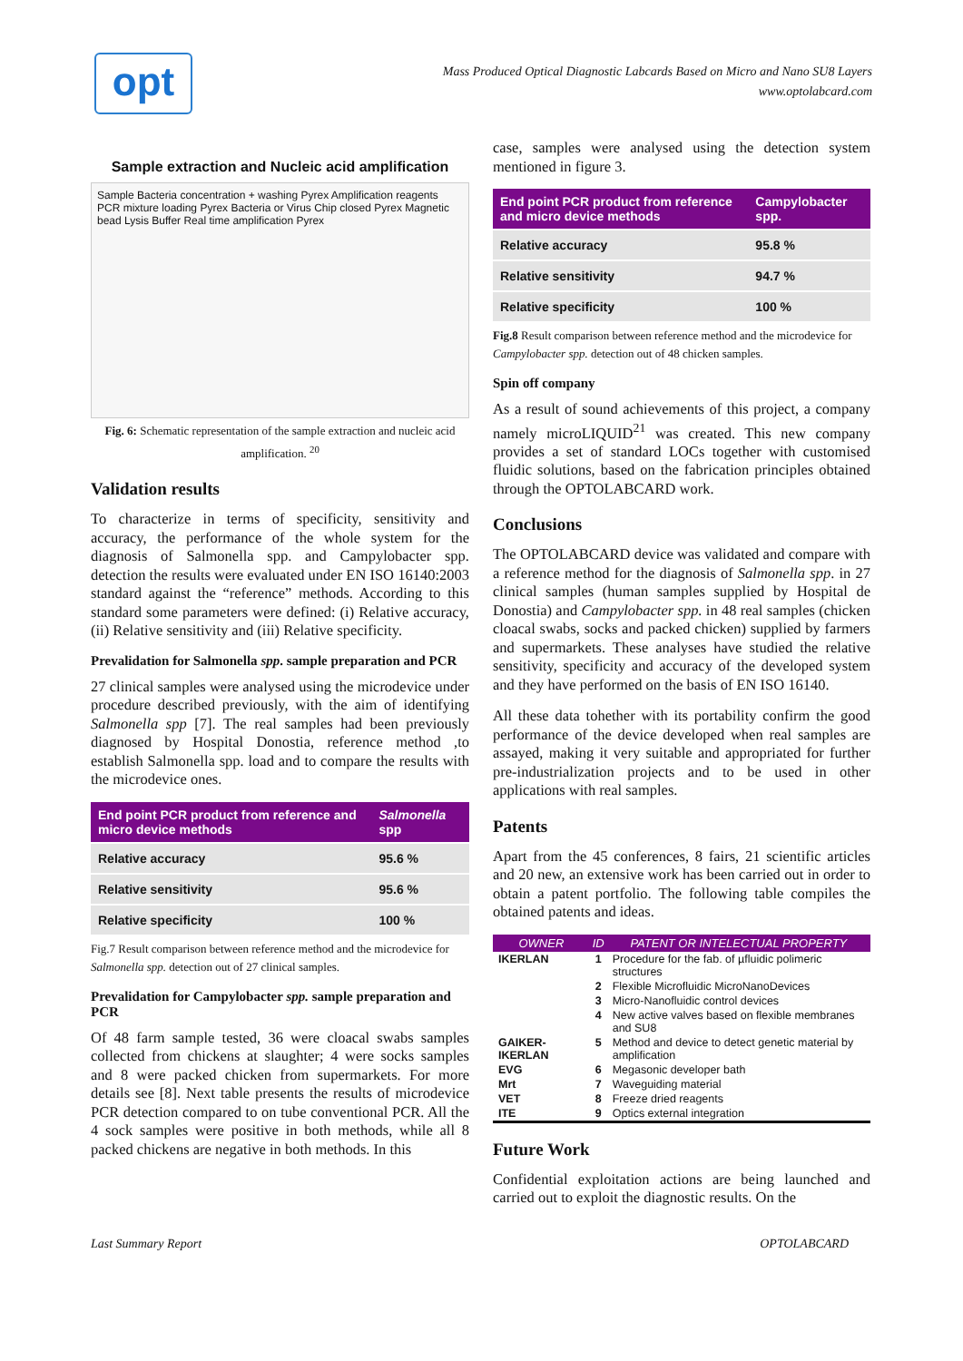opt
Mass Produced Optical Diagnostic Labcards Based on Micro and Nano SU8 Layers
www.optolabcard.com
Sample extraction and Nucleic acid amplification
Sample Bacteria concentration + washing Pyrex Amplification reagents PCR mixture loading Pyrex Bacteria or Virus Chip closed Pyrex Magnetic bead Lysis Buffer Real time amplification Pyrex
Fig. 6: Schematic representation of the sample extraction and nucleic acid amplification. <sup>20</sup>
Validation results
To characterize in terms of specificity, sensitivity and accuracy, the performance of the whole system for the diagnosis of Salmonella spp. and Campylobacter spp. detection the results were evaluated under EN ISO 16140:2003 standard against the “reference” methods. According to this standard some parameters were defined: (i) Relative accuracy, (ii) Relative sensitivity and (iii) Relative specificity.
Prevalidation for Salmonella spp. sample preparation and PCR
27 clinical samples were analysed using the microdevice under procedure described previously, with the aim of identifying Salmonella spp [7]. The real samples had been previously diagnosed by Hospital Donostia, reference method ,to establish Salmonella spp. load and to compare the results with the microdevice ones.
| End point PCR product from reference and micro device methods | Salmonella spp |
| --- | --- |
| Relative accuracy | 95.6 % |
| Relative sensitivity | 95.6 % |
| Relative specificity | 100 % |
Fig.7 Result comparison between reference method and the microdevice for Salmonella spp. detection out of 27 clinical samples.
Prevalidation for Campylobacter spp. sample preparation and PCR
Of 48 farm sample tested, 36 were cloacal swabs samples collected from chickens at slaughter; 4 were socks samples and 8 were packed chicken from supermarkets. For more details see [8]. Next table presents the results of microdevice PCR detection compared to on tube conventional PCR. All the 4 sock samples were positive in both methods, while all 8 packed chickens are negative in both methods. In this
case, samples were analysed using the detection system mentioned in figure 3.
| End point PCR product from reference and micro device methods | Campylobacter spp. |
| --- | --- |
| Relative accuracy | 95.8 % |
| Relative sensitivity | 94.7 % |
| Relative specificity | 100 % |
Fig.8 Result comparison between reference method and the microdevice for Campylobacter spp. detection out of 48 chicken samples.
Spin off company
As a result of sound achievements of this project, a company namely microLIQUID<sup>21</sup> was created. This new company provides a set of standard LOCs together with customised fluidic solutions, based on the fabrication principles obtained through the OPTOLABCARD work.
Conclusions
The OPTOLABCARD device was validated and compare with a reference method for the diagnosis of Salmonella spp. in 27 clinical samples (human samples supplied by Hospital de Donostia) and Campylobacter spp. in 48 real samples (chicken cloacal swabs, socks and packed chicken) supplied by farmers and supermarkets. These analyses have studied the relative sensitivity, specificity and accuracy of the developed system and they have performed on the basis of EN ISO 16140.
All these data tohether with its portability confirm the good performance of the device developed when real samples are assayed, making it very suitable and appropriated for further pre-industrialization projects and to be used in other applications with real samples.
Patents
Apart from the 45 conferences, 8 fairs, 21 scientific articles and 20 new, an extensive work has been carried out in order to obtain a patent portfolio. The following table compiles the obtained patents and ideas.
| OWNER | ID | PATENT OR INTELECTUAL PROPERTY |
| --- | --- | --- |
| IKERLAN | 1 | Procedure for the fab. of µfluidic polimeric structures |
| | 2 | Flexible Microfluidic MicroNanoDevices |
| | 3 | Micro-Nanofluidic control devices |
| | 4 | New active valves based on flexible membranes and SU8 |
| GAIKER-IKERLAN | 5 | Method and device to detect genetic material by amplification |
| EVG | 6 | Megasonic developer bath |
| Mrt | 7 | Waveguiding material |
| VET | 8 | Freeze dried reagents |
| ITE | 9 | Optics external integration |
Future Work
Confidential exploitation actions are being launched and carried out to exploit the diagnostic results. On the
Last Summary Report OPTOLABCARD